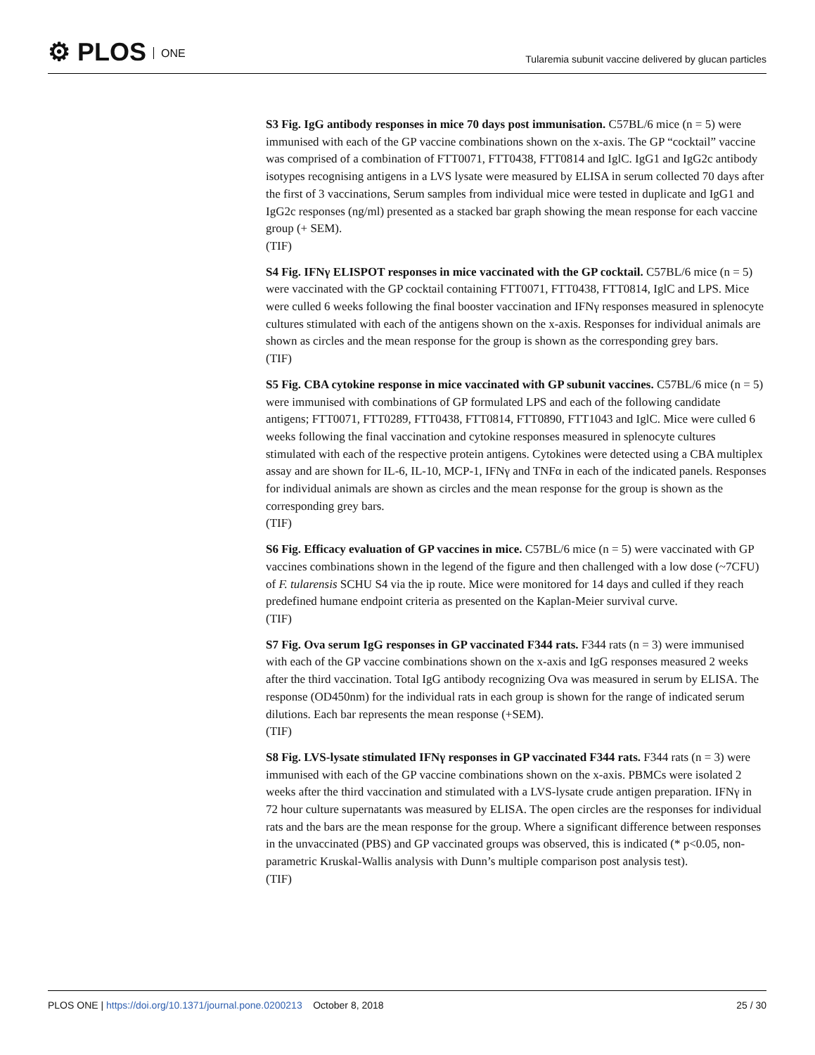⚙ PLOS ONE
Tularemia subunit vaccine delivered by glucan particles
S3 Fig. IgG antibody responses in mice 70 days post immunisation. C57BL/6 mice (n = 5) were immunised with each of the GP vaccine combinations shown on the x-axis. The GP “cocktail” vaccine was comprised of a combination of FTT0071, FTT0438, FTT0814 and IglC. IgG1 and IgG2c antibody isotypes recognising antigens in a LVS lysate were measured by ELISA in serum collected 70 days after the first of 3 vaccinations, Serum samples from individual mice were tested in duplicate and IgG1 and IgG2c responses (ng/ml) presented as a stacked bar graph showing the mean response for each vaccine group (+ SEM).
(TIF)
S4 Fig. IFNγ ELISPOT responses in mice vaccinated with the GP cocktail. C57BL/6 mice (n = 5) were vaccinated with the GP cocktail containing FTT0071, FTT0438, FTT0814, IglC and LPS. Mice were culled 6 weeks following the final booster vaccination and IFNγ responses measured in splenocyte cultures stimulated with each of the antigens shown on the x-axis. Responses for individual animals are shown as circles and the mean response for the group is shown as the corresponding grey bars.
(TIF)
S5 Fig. CBA cytokine response in mice vaccinated with GP subunit vaccines. C57BL/6 mice (n = 5) were immunised with combinations of GP formulated LPS and each of the following candidate antigens; FTT0071, FTT0289, FTT0438, FTT0814, FTT0890, FTT1043 and IglC. Mice were culled 6 weeks following the final vaccination and cytokine responses measured in splenocyte cultures stimulated with each of the respective protein antigens. Cytokines were detected using a CBA multiplex assay and are shown for IL-6, IL-10, MCP-1, IFNγ and TNFα in each of the indicated panels. Responses for individual animals are shown as circles and the mean response for the group is shown as the corresponding grey bars.
(TIF)
S6 Fig. Efficacy evaluation of GP vaccines in mice. C57BL/6 mice (n = 5) were vaccinated with GP vaccines combinations shown in the legend of the figure and then challenged with a low dose (~7CFU) of F. tularensis SCHU S4 via the ip route. Mice were monitored for 14 days and culled if they reach predefined humane endpoint criteria as presented on the Kaplan-Meier survival curve.
(TIF)
S7 Fig. Ova serum IgG responses in GP vaccinated F344 rats. F344 rats (n = 3) were immunised with each of the GP vaccine combinations shown on the x-axis and IgG responses measured 2 weeks after the third vaccination. Total IgG antibody recognizing Ova was measured in serum by ELISA. The response (OD450nm) for the individual rats in each group is shown for the range of indicated serum dilutions. Each bar represents the mean response (+SEM).
(TIF)
S8 Fig. LVS-lysate stimulated IFNγ responses in GP vaccinated F344 rats. F344 rats (n = 3) were immunised with each of the GP vaccine combinations shown on the x-axis. PBMCs were isolated 2 weeks after the third vaccination and stimulated with a LVS-lysate crude antigen preparation. IFNγ in 72 hour culture supernatants was measured by ELISA. The open circles are the responses for individual rats and the bars are the mean response for the group. Where a significant difference between responses in the unvaccinated (PBS) and GP vaccinated groups was observed, this is indicated (* p<0.05, non-parametric Kruskal-Wallis analysis with Dunn’s multiple comparison post analysis test).
(TIF)
PLOS ONE | https://doi.org/10.1371/journal.pone.0200213 October 8, 2018 25 / 30